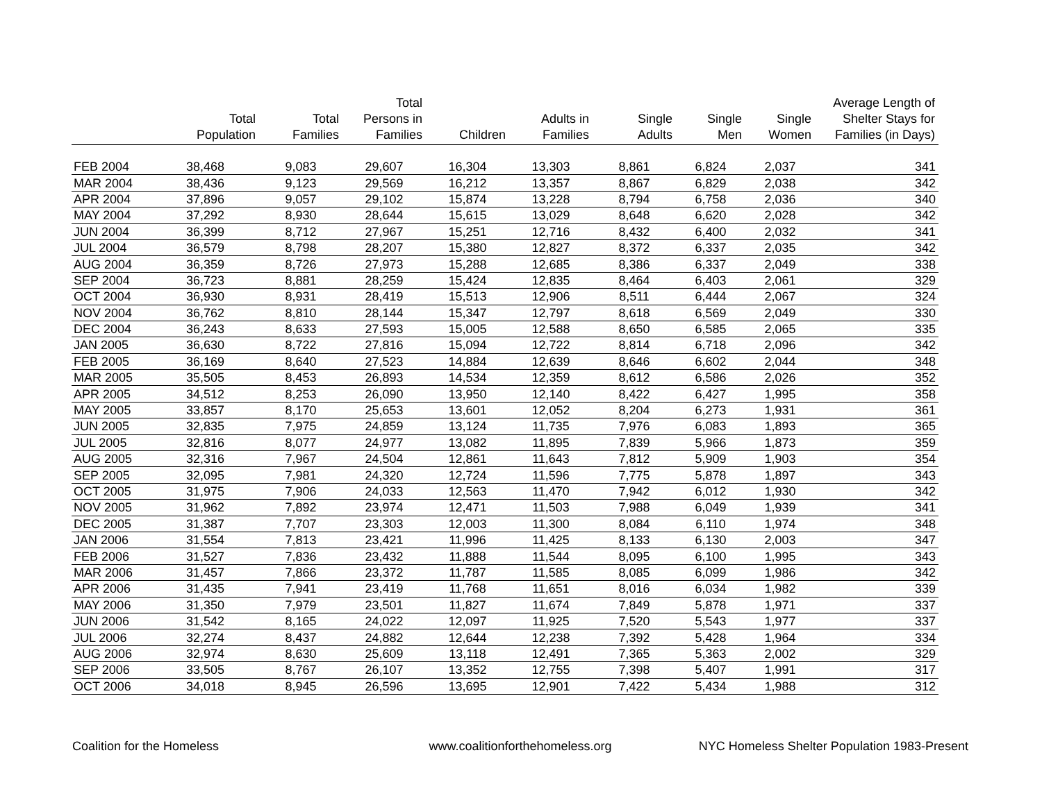| | Total Population | Total Families | Total Persons in Families | Children | Adults in Families | Single Adults | Single Men | Single Women | Average Length of Shelter Stays for Families (in Days) |
| --- | --- | --- | --- | --- | --- | --- | --- | --- | --- |
| FEB 2004 | 38,468 | 9,083 | 29,607 | 16,304 | 13,303 | 8,861 | 6,824 | 2,037 | 341 |
| MAR 2004 | 38,436 | 9,123 | 29,569 | 16,212 | 13,357 | 8,867 | 6,829 | 2,038 | 342 |
| APR 2004 | 37,896 | 9,057 | 29,102 | 15,874 | 13,228 | 8,794 | 6,758 | 2,036 | 340 |
| MAY 2004 | 37,292 | 8,930 | 28,644 | 15,615 | 13,029 | 8,648 | 6,620 | 2,028 | 342 |
| JUN 2004 | 36,399 | 8,712 | 27,967 | 15,251 | 12,716 | 8,432 | 6,400 | 2,032 | 341 |
| JUL 2004 | 36,579 | 8,798 | 28,207 | 15,380 | 12,827 | 8,372 | 6,337 | 2,035 | 342 |
| AUG 2004 | 36,359 | 8,726 | 27,973 | 15,288 | 12,685 | 8,386 | 6,337 | 2,049 | 338 |
| SEP 2004 | 36,723 | 8,881 | 28,259 | 15,424 | 12,835 | 8,464 | 6,403 | 2,061 | 329 |
| OCT 2004 | 36,930 | 8,931 | 28,419 | 15,513 | 12,906 | 8,511 | 6,444 | 2,067 | 324 |
| NOV 2004 | 36,762 | 8,810 | 28,144 | 15,347 | 12,797 | 8,618 | 6,569 | 2,049 | 330 |
| DEC 2004 | 36,243 | 8,633 | 27,593 | 15,005 | 12,588 | 8,650 | 6,585 | 2,065 | 335 |
| JAN 2005 | 36,630 | 8,722 | 27,816 | 15,094 | 12,722 | 8,814 | 6,718 | 2,096 | 342 |
| FEB 2005 | 36,169 | 8,640 | 27,523 | 14,884 | 12,639 | 8,646 | 6,602 | 2,044 | 348 |
| MAR 2005 | 35,505 | 8,453 | 26,893 | 14,534 | 12,359 | 8,612 | 6,586 | 2,026 | 352 |
| APR 2005 | 34,512 | 8,253 | 26,090 | 13,950 | 12,140 | 8,422 | 6,427 | 1,995 | 358 |
| MAY 2005 | 33,857 | 8,170 | 25,653 | 13,601 | 12,052 | 8,204 | 6,273 | 1,931 | 361 |
| JUN 2005 | 32,835 | 7,975 | 24,859 | 13,124 | 11,735 | 7,976 | 6,083 | 1,893 | 365 |
| JUL 2005 | 32,816 | 8,077 | 24,977 | 13,082 | 11,895 | 7,839 | 5,966 | 1,873 | 359 |
| AUG 2005 | 32,316 | 7,967 | 24,504 | 12,861 | 11,643 | 7,812 | 5,909 | 1,903 | 354 |
| SEP 2005 | 32,095 | 7,981 | 24,320 | 12,724 | 11,596 | 7,775 | 5,878 | 1,897 | 343 |
| OCT 2005 | 31,975 | 7,906 | 24,033 | 12,563 | 11,470 | 7,942 | 6,012 | 1,930 | 342 |
| NOV 2005 | 31,962 | 7,892 | 23,974 | 12,471 | 11,503 | 7,988 | 6,049 | 1,939 | 341 |
| DEC 2005 | 31,387 | 7,707 | 23,303 | 12,003 | 11,300 | 8,084 | 6,110 | 1,974 | 348 |
| JAN 2006 | 31,554 | 7,813 | 23,421 | 11,996 | 11,425 | 8,133 | 6,130 | 2,003 | 347 |
| FEB 2006 | 31,527 | 7,836 | 23,432 | 11,888 | 11,544 | 8,095 | 6,100 | 1,995 | 343 |
| MAR 2006 | 31,457 | 7,866 | 23,372 | 11,787 | 11,585 | 8,085 | 6,099 | 1,986 | 342 |
| APR 2006 | 31,435 | 7,941 | 23,419 | 11,768 | 11,651 | 8,016 | 6,034 | 1,982 | 339 |
| MAY 2006 | 31,350 | 7,979 | 23,501 | 11,827 | 11,674 | 7,849 | 5,878 | 1,971 | 337 |
| JUN 2006 | 31,542 | 8,165 | 24,022 | 12,097 | 11,925 | 7,520 | 5,543 | 1,977 | 337 |
| JUL 2006 | 32,274 | 8,437 | 24,882 | 12,644 | 12,238 | 7,392 | 5,428 | 1,964 | 334 |
| AUG 2006 | 32,974 | 8,630 | 25,609 | 13,118 | 12,491 | 7,365 | 5,363 | 2,002 | 329 |
| SEP 2006 | 33,505 | 8,767 | 26,107 | 13,352 | 12,755 | 7,398 | 5,407 | 1,991 | 317 |
| OCT 2006 | 34,018 | 8,945 | 26,596 | 13,695 | 12,901 | 7,422 | 5,434 | 1,988 | 312 |
Coalition for the Homeless www.coalitionforthehomeless.org NYC Homeless Shelter Population 1983-Present